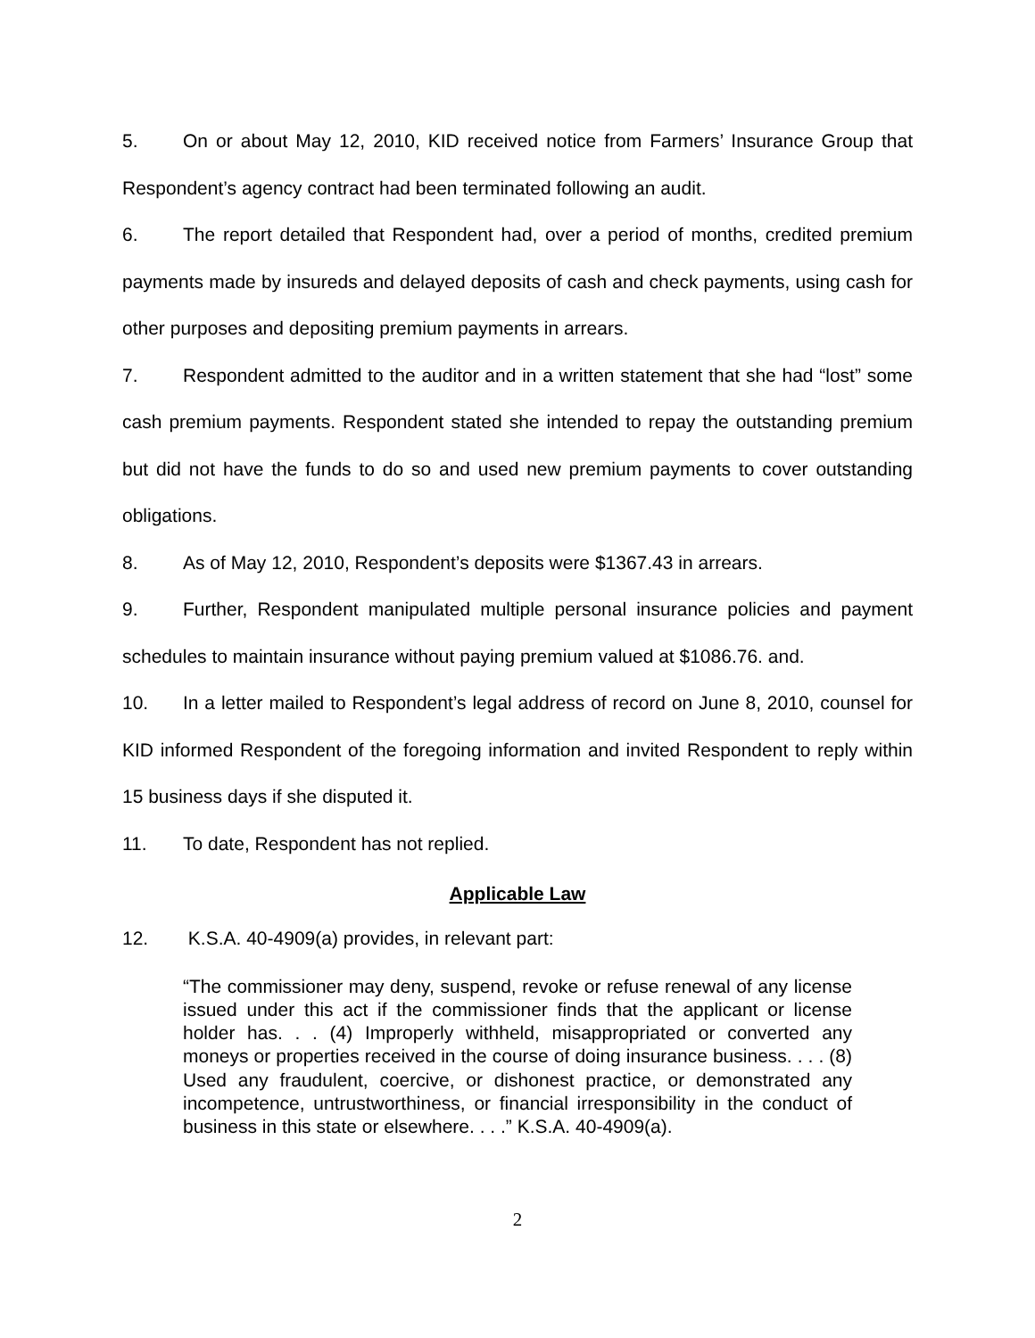5. On or about May 12, 2010, KID received notice from Farmers’ Insurance Group that Respondent’s agency contract had been terminated following an audit.
6. The report detailed that Respondent had, over a period of months, credited premium payments made by insureds and delayed deposits of cash and check payments, using cash for other purposes and depositing premium payments in arrears.
7. Respondent admitted to the auditor and in a written statement that she had “lost” some cash premium payments. Respondent stated she intended to repay the outstanding premium but did not have the funds to do so and used new premium payments to cover outstanding obligations.
8. As of May 12, 2010, Respondent’s deposits were $1367.43 in arrears.
9. Further, Respondent manipulated multiple personal insurance policies and payment schedules to maintain insurance without paying premium valued at $1086.76. and.
10. In a letter mailed to Respondent’s legal address of record on June 8, 2010, counsel for KID informed Respondent of the foregoing information and invited Respondent to reply within 15 business days if she disputed it.
11. To date, Respondent has not replied.
Applicable Law
12. K.S.A. 40-4909(a) provides, in relevant part:
“The commissioner may deny, suspend, revoke or refuse renewal of any license issued under this act if the commissioner finds that the applicant or license holder has. . . (4) Improperly withheld, misappropriated or converted any moneys or properties received in the course of doing insurance business. . . . (8) Used any fraudulent, coercive, or dishonest practice, or demonstrated any incompetence, untrustworthiness, or financial irresponsibility in the conduct of business in this state or elsewhere. . . .” K.S.A. 40-4909(a).
2